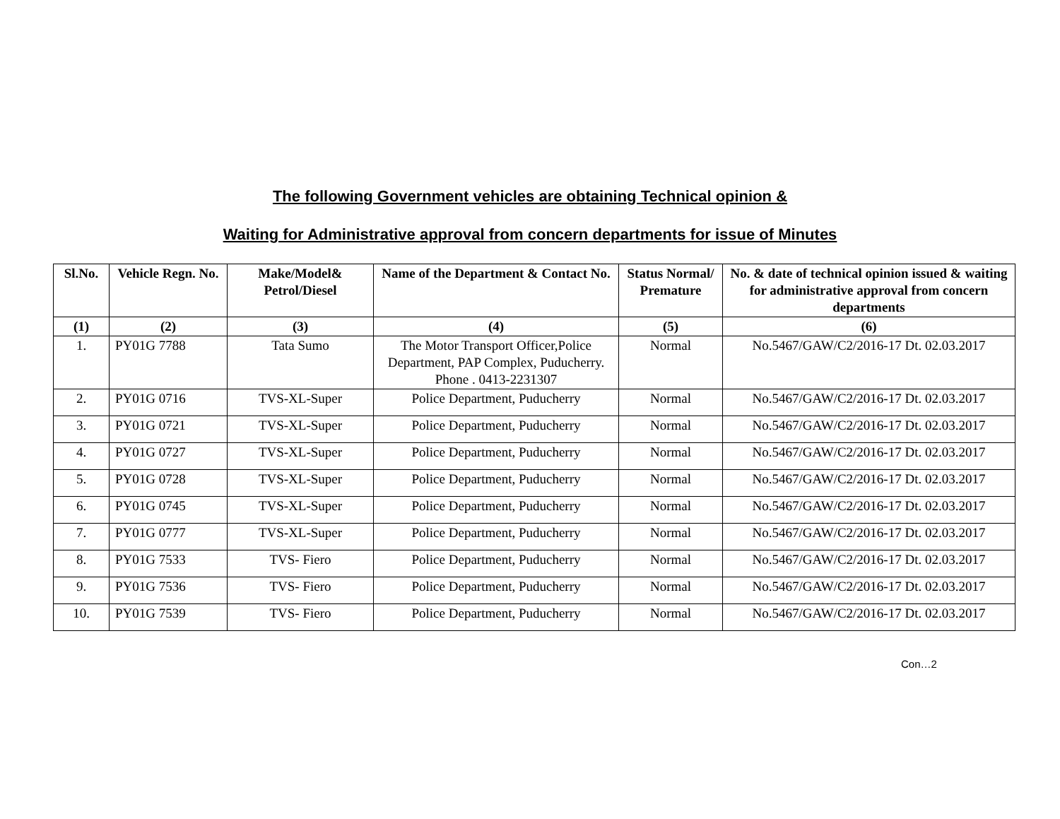The following Government vehicles are obtaining Technical opinion &
Waiting for Administrative approval from concern departments for issue of Minutes
| Sl.No. | Vehicle Regn. No. | Make/Model& Petrol/Diesel | Name of the Department & Contact No. | Status Normal/ Premature | No. & date of technical opinion issued & waiting for administrative approval from concern departments |
| --- | --- | --- | --- | --- | --- |
| (1) | (2) | (3) | (4) | (5) | (6) |
| 1. | PY01G 7788 | Tata Sumo | The Motor Transport Officer,Police Department, PAP Complex, Puducherry. Phone . 0413-2231307 | Normal | No.5467/GAW/C2/2016-17 Dt. 02.03.2017 |
| 2. | PY01G 0716 | TVS-XL-Super | Police Department, Puducherry | Normal | No.5467/GAW/C2/2016-17 Dt. 02.03.2017 |
| 3. | PY01G 0721 | TVS-XL-Super | Police Department, Puducherry | Normal | No.5467/GAW/C2/2016-17 Dt. 02.03.2017 |
| 4. | PY01G 0727 | TVS-XL-Super | Police Department, Puducherry | Normal | No.5467/GAW/C2/2016-17 Dt. 02.03.2017 |
| 5. | PY01G 0728 | TVS-XL-Super | Police Department, Puducherry | Normal | No.5467/GAW/C2/2016-17 Dt. 02.03.2017 |
| 6. | PY01G 0745 | TVS-XL-Super | Police Department, Puducherry | Normal | No.5467/GAW/C2/2016-17 Dt. 02.03.2017 |
| 7. | PY01G 0777 | TVS-XL-Super | Police Department, Puducherry | Normal | No.5467/GAW/C2/2016-17 Dt. 02.03.2017 |
| 8. | PY01G 7533 | TVS- Fiero | Police Department, Puducherry | Normal | No.5467/GAW/C2/2016-17 Dt. 02.03.2017 |
| 9. | PY01G 7536 | TVS- Fiero | Police Department, Puducherry | Normal | No.5467/GAW/C2/2016-17 Dt. 02.03.2017 |
| 10. | PY01G 7539 | TVS- Fiero | Police Department, Puducherry | Normal | No.5467/GAW/C2/2016-17 Dt. 02.03.2017 |
Con…2